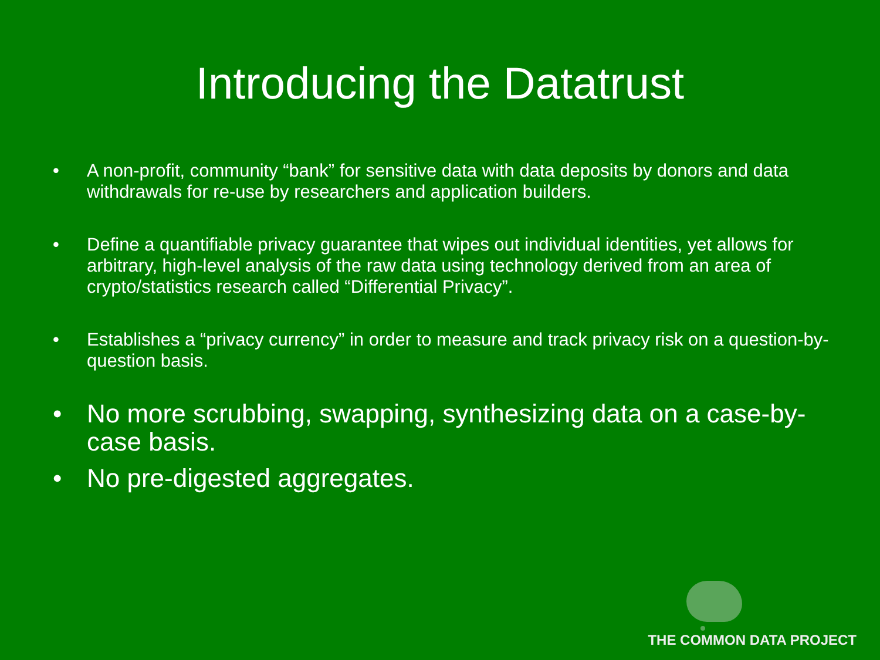Introducing the Datatrust
• A non-profit, community “bank” for sensitive data with data deposits by donors and data withdrawals for re-use by researchers and application builders.
• Define a quantifiable privacy guarantee that wipes out individual identities, yet allows for arbitrary, high-level analysis of the raw data using technology derived from an area of crypto/statistics research called “Differential Privacy”.
• Establishes a “privacy currency” in order to measure and track privacy risk on a question-by-question basis.
• No more scrubbing, swapping, synthesizing data on a case-by-case basis.
• No pre-digested aggregates.
THE COMMON DATA PROJECT